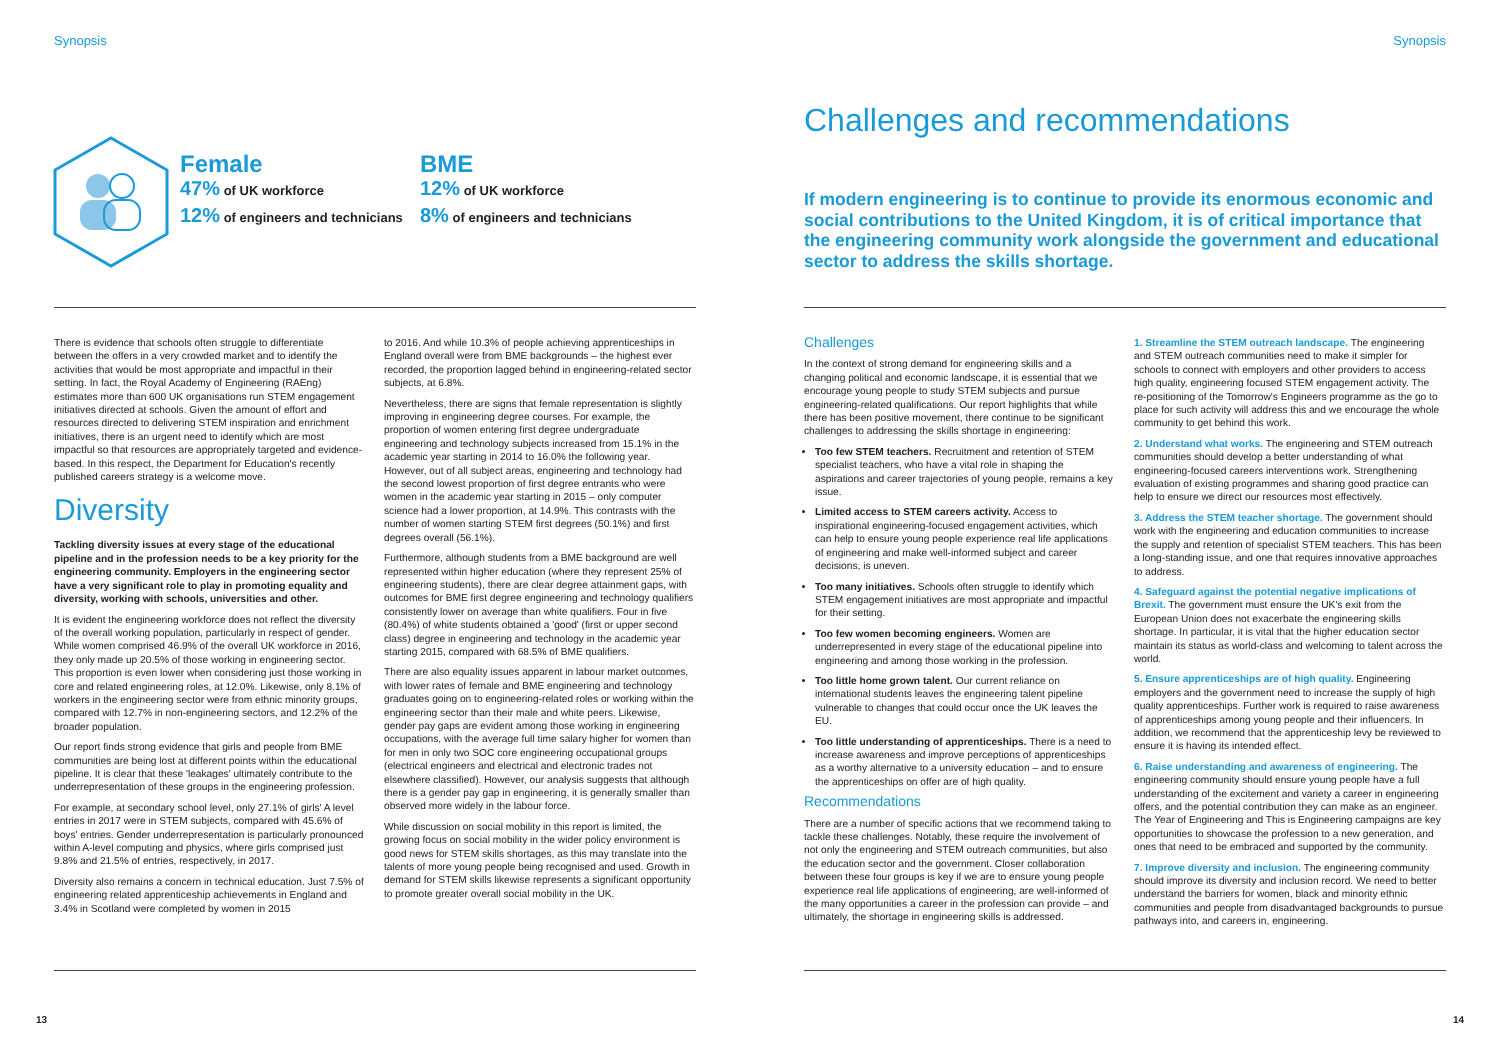Synopsis
Female
47% of UK workforce
12% of engineers and technicians
BME
12% of UK workforce
8% of engineers and technicians
There is evidence that schools often struggle to differentiate between the offers in a very crowded market and to identify the activities that would be most appropriate and impactful in their setting. In fact, the Royal Academy of Engineering (RAEng) estimates more than 600 UK organisations run STEM engagement initiatives directed at schools. Given the amount of effort and resources directed to delivering STEM inspiration and enrichment initiatives, there is an urgent need to identify which are most impactful so that resources are appropriately targeted and evidence-based. In this respect, the Department for Education's recently published careers strategy is a welcome move.
Diversity
Tackling diversity issues at every stage of the educational pipeline and in the profession needs to be a key priority for the engineering community. Employers in the engineering sector have a very significant role to play in promoting equality and diversity, working with schools, universities and other.
It is evident the engineering workforce does not reflect the diversity of the overall working population, particularly in respect of gender. While women comprised 46.9% of the overall UK workforce in 2016, they only made up 20.5% of those working in engineering sector. This proportion is even lower when considering just those working in core and related engineering roles, at 12.0%. Likewise, only 8.1% of workers in the engineering sector were from ethnic minority groups, compared with 12.7% in non-engineering sectors, and 12.2% of the broader population.
Our report finds strong evidence that girls and people from BME communities are being lost at different points within the educational pipeline. It is clear that these 'leakages' ultimately contribute to the underrepresentation of these groups in the engineering profession.
For example, at secondary school level, only 27.1% of girls' A level entries in 2017 were in STEM subjects, compared with 45.6% of boys' entries. Gender underrepresentation is particularly pronounced within A-level computing and physics, where girls comprised just 9.8% and 21.5% of entries, respectively, in 2017.
Diversity also remains a concern in technical education. Just 7.5% of engineering related apprenticeship achievements in England and 3.4% in Scotland were completed by women in 2015
to 2016. And while 10.3% of people achieving apprenticeships in England overall were from BME backgrounds – the highest ever recorded, the proportion lagged behind in engineering-related sector subjects, at 6.8%.
Nevertheless, there are signs that female representation is slightly improving in engineering degree courses. For example, the proportion of women entering first degree undergraduate engineering and technology subjects increased from 15.1% in the academic year starting in 2014 to 16.0% the following year. However, out of all subject areas, engineering and technology had the second lowest proportion of first degree entrants who were women in the academic year starting in 2015 – only computer science had a lower proportion, at 14.9%. This contrasts with the number of women starting STEM first degrees (50.1%) and first degrees overall (56.1%).
Furthermore, although students from a BME background are well represented within higher education (where they represent 25% of engineering students), there are clear degree attainment gaps, with outcomes for BME first degree engineering and technology qualifiers consistently lower on average than white qualifiers. Four in five (80.4%) of white students obtained a 'good' (first or upper second class) degree in engineering and technology in the academic year starting 2015, compared with 68.5% of BME qualifiers.
There are also equality issues apparent in labour market outcomes, with lower rates of female and BME engineering and technology graduates going on to engineering-related roles or working within the engineering sector than their male and white peers. Likewise, gender pay gaps are evident among those working in engineering occupations, with the average full time salary higher for women than for men in only two SOC core engineering occupational groups (electrical engineers and electrical and electronic trades not elsewhere classified). However, our analysis suggests that although there is a gender pay gap in engineering, it is generally smaller than observed more widely in the labour force.
While discussion on social mobility in this report is limited, the growing focus on social mobility in the wider policy environment is good news for STEM skills shortages, as this may translate into the talents of more young people being recognised and used. Growth in demand for STEM skills likewise represents a significant opportunity to promote greater overall social mobility in the UK.
13
Synopsis
Challenges and recommendations
If modern engineering is to continue to provide its enormous economic and social contributions to the United Kingdom, it is of critical importance that the engineering community work alongside the government and educational sector to address the skills shortage.
Challenges
In the context of strong demand for engineering skills and a changing political and economic landscape, it is essential that we encourage young people to study STEM subjects and pursue engineering-related qualifications. Our report highlights that while there has been positive movement, there continue to be significant challenges to addressing the skills shortage in engineering:
Too few STEM teachers. Recruitment and retention of STEM specialist teachers, who have a vital role in shaping the aspirations and career trajectories of young people, remains a key issue.
Limited access to STEM careers activity. Access to inspirational engineering-focused engagement activities, which can help to ensure young people experience real life applications of engineering and make well-informed subject and career decisions, is uneven.
Too many initiatives. Schools often struggle to identify which STEM engagement initiatives are most appropriate and impactful for their setting.
Too few women becoming engineers. Women are underrepresented in every stage of the educational pipeline into engineering and among those working in the profession.
Too little home grown talent. Our current reliance on international students leaves the engineering talent pipeline vulnerable to changes that could occur once the UK leaves the EU.
Too little understanding of apprenticeships. There is a need to increase awareness and improve perceptions of apprenticeships as a worthy alternative to a university education – and to ensure the apprenticeships on offer are of high quality.
Recommendations
There are a number of specific actions that we recommend taking to tackle these challenges. Notably, these require the involvement of not only the engineering and STEM outreach communities, but also the education sector and the government. Closer collaboration between these four groups is key if we are to ensure young people experience real life applications of engineering, are well-informed of the many opportunities a career in the profession can provide – and ultimately, the shortage in engineering skills is addressed.
1. Streamline the STEM outreach landscape. The engineering and STEM outreach communities need to make it simpler for schools to connect with employers and other providers to access high quality, engineering focused STEM engagement activity. The re-positioning of the Tomorrow's Engineers programme as the go to place for such activity will address this and we encourage the whole community to get behind this work.
2. Understand what works. The engineering and STEM outreach communities should develop a better understanding of what engineering-focused careers interventions work. Strengthening evaluation of existing programmes and sharing good practice can help to ensure we direct our resources most effectively.
3. Address the STEM teacher shortage. The government should work with the engineering and education communities to increase the supply and retention of specialist STEM teachers. This has been a long-standing issue, and one that requires innovative approaches to address.
4. Safeguard against the potential negative implications of Brexit. The government must ensure the UK's exit from the European Union does not exacerbate the engineering skills shortage. In particular, it is vital that the higher education sector maintain its status as world-class and welcoming to talent across the world.
5. Ensure apprenticeships are of high quality. Engineering employers and the government need to increase the supply of high quality apprenticeships. Further work is required to raise awareness of apprenticeships among young people and their influencers. In addition, we recommend that the apprenticeship levy be reviewed to ensure it is having its intended effect.
6. Raise understanding and awareness of engineering. The engineering community should ensure young people have a full understanding of the excitement and variety a career in engineering offers, and the potential contribution they can make as an engineer. The Year of Engineering and This is Engineering campaigns are key opportunities to showcase the profession to a new generation, and ones that need to be embraced and supported by the community.
7. Improve diversity and inclusion. The engineering community should improve its diversity and inclusion record. We need to better understand the barriers for women, black and minority ethnic communities and people from disadvantaged backgrounds to pursue pathways into, and careers in, engineering.
14